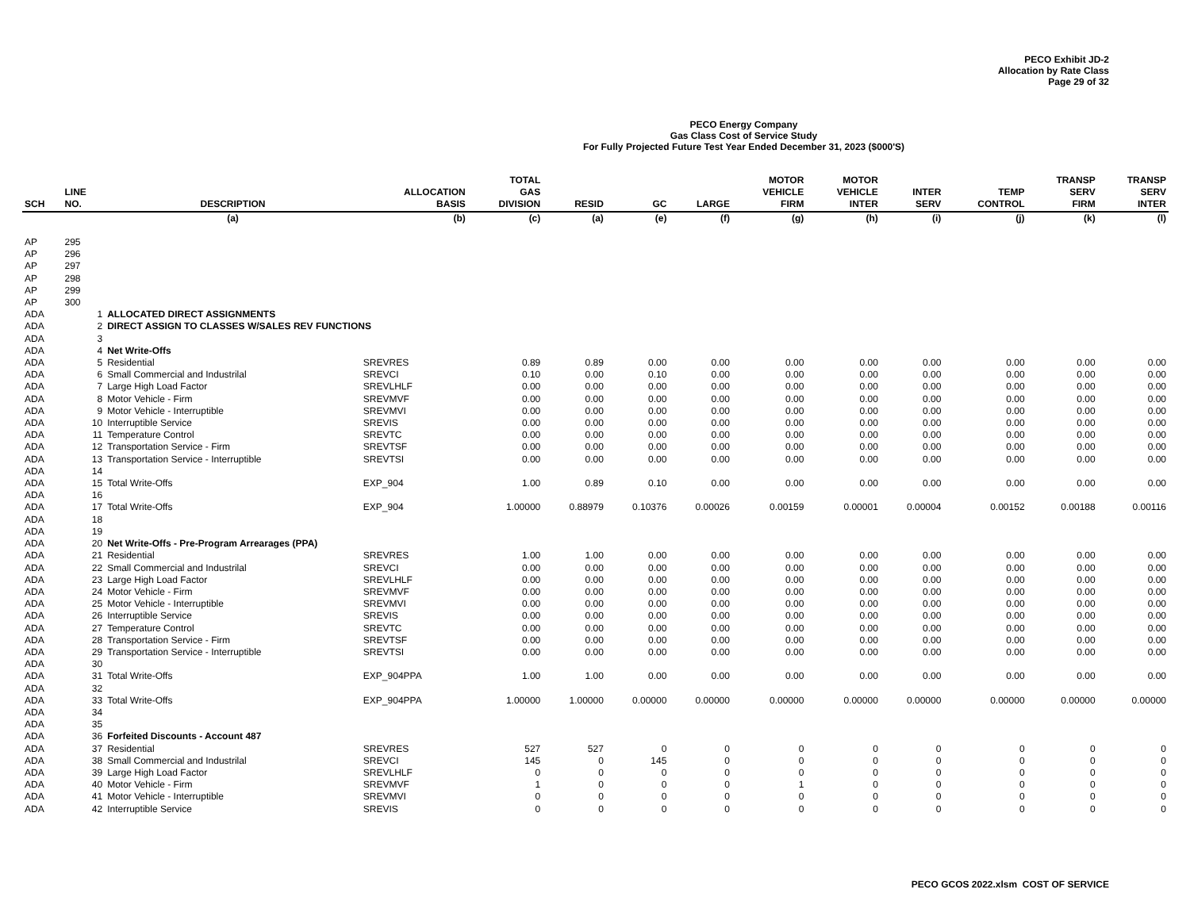PECO Exhibit JD-2
Allocation by Rate Class
Page 29 of 32
PECO Energy Company
Gas Class Cost of Service Study
For Fully Projected Future Test Year Ended December 31, 2023 ($000'S)
| SCH | LINE NO. | DESCRIPTION | ALLOCATION BASIS | TOTAL GAS DIVISION | RESID | GC | LARGE | MOTOR VEHICLE FIRM | MOTOR VEHICLE INTER | INTER SERV | TEMP CONTROL | TRANSP SERV FIRM | TRANSP SERV INTER |
| --- | --- | --- | --- | --- | --- | --- | --- | --- | --- | --- | --- | --- | --- |
| | | (a) | (b) | (c) | (a) | (e) | (f) | (g) | (h) | (i) | (j) | (k) | (l) |
| AP | 295 | | | | | | | | | | | | |
| AP | 296 | | | | | | | | | | | | |
| AP | 297 | | | | | | | | | | | | |
| AP | 298 | | | | | | | | | | | | |
| AP | 299 | | | | | | | | | | | | |
| AP | 300 | | | | | | | | | | | | |
| ADA | 1 | ALLOCATED DIRECT ASSIGNMENTS | | | | | | | | | | | |
| ADA | 2 | DIRECT ASSIGN TO CLASSES W/SALES REV FUNCTIONS | | | | | | | | | | | |
| ADA | 3 | | | | | | | | | | | | |
| ADA | 4 | Net Write-Offs | | | | | | | | | | | |
| ADA | 5 | Residential | SREVRES | 0.89 | 0.89 | 0.00 | 0.00 | 0.00 | 0.00 | 0.00 | 0.00 | 0.00 | 0.00 |
| ADA | 6 | Small Commercial and Industrilal | SREVCI | 0.10 | 0.00 | 0.10 | 0.00 | 0.00 | 0.00 | 0.00 | 0.00 | 0.00 | 0.00 |
| ADA | 7 | Large High Load Factor | SREVLHLF | 0.00 | 0.00 | 0.00 | 0.00 | 0.00 | 0.00 | 0.00 | 0.00 | 0.00 | 0.00 |
| ADA | 8 | Motor Vehicle - Firm | SREVMVF | 0.00 | 0.00 | 0.00 | 0.00 | 0.00 | 0.00 | 0.00 | 0.00 | 0.00 | 0.00 |
| ADA | 9 | Motor Vehicle - Interruptible | SREVMVI | 0.00 | 0.00 | 0.00 | 0.00 | 0.00 | 0.00 | 0.00 | 0.00 | 0.00 | 0.00 |
| ADA | 10 | Interruptible Service | SREVIS | 0.00 | 0.00 | 0.00 | 0.00 | 0.00 | 0.00 | 0.00 | 0.00 | 0.00 | 0.00 |
| ADA | 11 | Temperature Control | SREVTC | 0.00 | 0.00 | 0.00 | 0.00 | 0.00 | 0.00 | 0.00 | 0.00 | 0.00 | 0.00 |
| ADA | 12 | Transportation Service - Firm | SREVTSF | 0.00 | 0.00 | 0.00 | 0.00 | 0.00 | 0.00 | 0.00 | 0.00 | 0.00 | 0.00 |
| ADA | 13 | Transportation Service - Interruptible | SREVTSI | 0.00 | 0.00 | 0.00 | 0.00 | 0.00 | 0.00 | 0.00 | 0.00 | 0.00 | 0.00 |
| ADA | 14 | | | | | | | | | | | | |
| ADA | 15 | Total Write-Offs | EXP_904 | 1.00 | 0.89 | 0.10 | 0.00 | 0.00 | 0.00 | 0.00 | 0.00 | 0.00 | 0.00 |
| ADA | 16 | | | | | | | | | | | | |
| ADA | 17 | Total Write-Offs | EXP_904 | 1.00000 | 0.88979 | 0.10376 | 0.00026 | 0.00159 | 0.00001 | 0.00004 | 0.00152 | 0.00188 | 0.00116 |
| ADA | 18 | | | | | | | | | | | | |
| ADA | 19 | | | | | | | | | | | | |
| ADA | 20 | Net Write-Offs - Pre-Program Arrearages (PPA) | | | | | | | | | | | |
| ADA | 21 | Residential | SREVRES | 1.00 | 1.00 | 0.00 | 0.00 | 0.00 | 0.00 | 0.00 | 0.00 | 0.00 | 0.00 |
| ADA | 22 | Small Commercial and Industrilal | SREVCI | 0.00 | 0.00 | 0.00 | 0.00 | 0.00 | 0.00 | 0.00 | 0.00 | 0.00 | 0.00 |
| ADA | 23 | Large High Load Factor | SREVLHLF | 0.00 | 0.00 | 0.00 | 0.00 | 0.00 | 0.00 | 0.00 | 0.00 | 0.00 | 0.00 |
| ADA | 24 | Motor Vehicle - Firm | SREVMVF | 0.00 | 0.00 | 0.00 | 0.00 | 0.00 | 0.00 | 0.00 | 0.00 | 0.00 | 0.00 |
| ADA | 25 | Motor Vehicle - Interruptible | SREVMVI | 0.00 | 0.00 | 0.00 | 0.00 | 0.00 | 0.00 | 0.00 | 0.00 | 0.00 | 0.00 |
| ADA | 26 | Interruptible Service | SREVIS | 0.00 | 0.00 | 0.00 | 0.00 | 0.00 | 0.00 | 0.00 | 0.00 | 0.00 | 0.00 |
| ADA | 27 | Temperature Control | SREVTC | 0.00 | 0.00 | 0.00 | 0.00 | 0.00 | 0.00 | 0.00 | 0.00 | 0.00 | 0.00 |
| ADA | 28 | Transportation Service - Firm | SREVTSF | 0.00 | 0.00 | 0.00 | 0.00 | 0.00 | 0.00 | 0.00 | 0.00 | 0.00 | 0.00 |
| ADA | 29 | Transportation Service - Interruptible | SREVTSI | 0.00 | 0.00 | 0.00 | 0.00 | 0.00 | 0.00 | 0.00 | 0.00 | 0.00 | 0.00 |
| ADA | 30 | | | | | | | | | | | | |
| ADA | 31 | Total Write-Offs | EXP_904PPA | 1.00 | 1.00 | 0.00 | 0.00 | 0.00 | 0.00 | 0.00 | 0.00 | 0.00 | 0.00 |
| ADA | 32 | | | | | | | | | | | | |
| ADA | 33 | Total Write-Offs | EXP_904PPA | 1.00000 | 1.00000 | 0.00000 | 0.00000 | 0.00000 | 0.00000 | 0.00000 | 0.00000 | 0.00000 | 0.00000 |
| ADA | 34 | | | | | | | | | | | | |
| ADA | 35 | | | | | | | | | | | | |
| ADA | 36 | Forfeited Discounts - Account 487 | | | | | | | | | | | |
| ADA | 37 | Residential | SREVRES | 527 | 527 | 0 | 0 | 0 | 0 | 0 | 0 | 0 | 0 |
| ADA | 38 | Small Commercial and Industrilal | SREVCI | 145 | 0 | 145 | 0 | 0 | 0 | 0 | 0 | 0 | 0 |
| ADA | 39 | Large High Load Factor | SREVLHLF | 0 | 0 | 0 | 0 | 0 | 0 | 0 | 0 | 0 | 0 |
| ADA | 40 | Motor Vehicle - Firm | SREVMVF | 1 | 0 | 0 | 0 | 1 | 0 | 0 | 0 | 0 | 0 |
| ADA | 41 | Motor Vehicle - Interruptible | SREVMVI | 0 | 0 | 0 | 0 | 0 | 0 | 0 | 0 | 0 | 0 |
| ADA | 42 | Interruptible Service | SREVIS | 0 | 0 | 0 | 0 | 0 | 0 | 0 | 0 | 0 | 0 |
PECO GCOS 2022.xlsm COST OF SERVICE